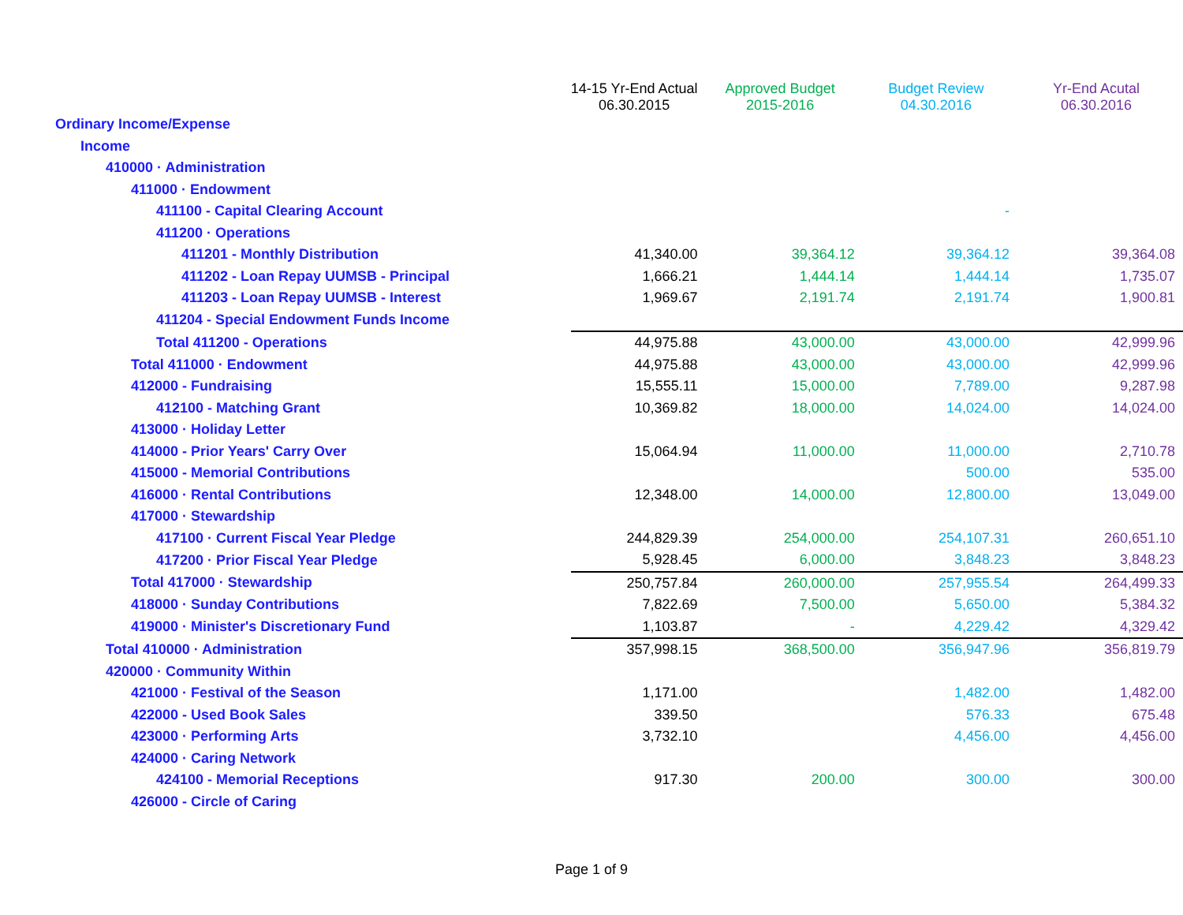| | 14-15 Yr-End Actual 06.30.2015 | Approved Budget 2015-2016 | Budget Review 04.30.2016 | Yr-End Acutal 06.30.2016 |
| --- | --- | --- | --- | --- |
| Ordinary Income/Expense | | | | |
| Income | | | | |
| 410000 · Administration | | | | |
| 411000 · Endowment | | | | |
| 411100 - Capital Clearing Account | | | - | |
| 411200 · Operations | | | | |
| 411201 - Monthly Distribution | 41,340.00 | 39,364.12 | 39,364.12 | 39,364.08 |
| 411202 - Loan Repay UUMSB - Principal | 1,666.21 | 1,444.14 | 1,444.14 | 1,735.07 |
| 411203 - Loan Repay UUMSB - Interest | 1,969.67 | 2,191.74 | 2,191.74 | 1,900.81 |
| 411204 - Special Endowment Funds Income | | | | |
| Total 411200 - Operations | 44,975.88 | 43,000.00 | 43,000.00 | 42,999.96 |
| Total 411000 · Endowment | 44,975.88 | 43,000.00 | 43,000.00 | 42,999.96 |
| 412000 - Fundraising | 15,555.11 | 15,000.00 | 7,789.00 | 9,287.98 |
| 412100 - Matching Grant | 10,369.82 | 18,000.00 | 14,024.00 | 14,024.00 |
| 413000 · Holiday Letter | | | | |
| 414000 - Prior Years' Carry Over | 15,064.94 | 11,000.00 | 11,000.00 | 2,710.78 |
| 415000 - Memorial Contributions | | | 500.00 | 535.00 |
| 416000 · Rental Contributions | 12,348.00 | 14,000.00 | 12,800.00 | 13,049.00 |
| 417000 · Stewardship | | | | |
| 417100 · Current Fiscal Year Pledge | 244,829.39 | 254,000.00 | 254,107.31 | 260,651.10 |
| 417200 · Prior Fiscal Year Pledge | 5,928.45 | 6,000.00 | 3,848.23 | 3,848.23 |
| Total 417000 · Stewardship | 250,757.84 | 260,000.00 | 257,955.54 | 264,499.33 |
| 418000 · Sunday Contributions | 7,822.69 | 7,500.00 | 5,650.00 | 5,384.32 |
| 419000 · Minister's Discretionary Fund | 1,103.87 | - | 4,229.42 | 4,329.42 |
| Total 410000 · Administration | 357,998.15 | 368,500.00 | 356,947.96 | 356,819.79 |
| 420000 · Community Within | | | | |
| 421000 · Festival of the Season | 1,171.00 | | 1,482.00 | 1,482.00 |
| 422000 - Used Book Sales | 339.50 | | 576.33 | 675.48 |
| 423000 · Performing Arts | 3,732.10 | | 4,456.00 | 4,456.00 |
| 424000 · Caring Network | | | | |
| 424100 - Memorial Receptions | 917.30 | 200.00 | 300.00 | 300.00 |
| 426000 - Circle of Caring | | | | |
Page 1 of 9